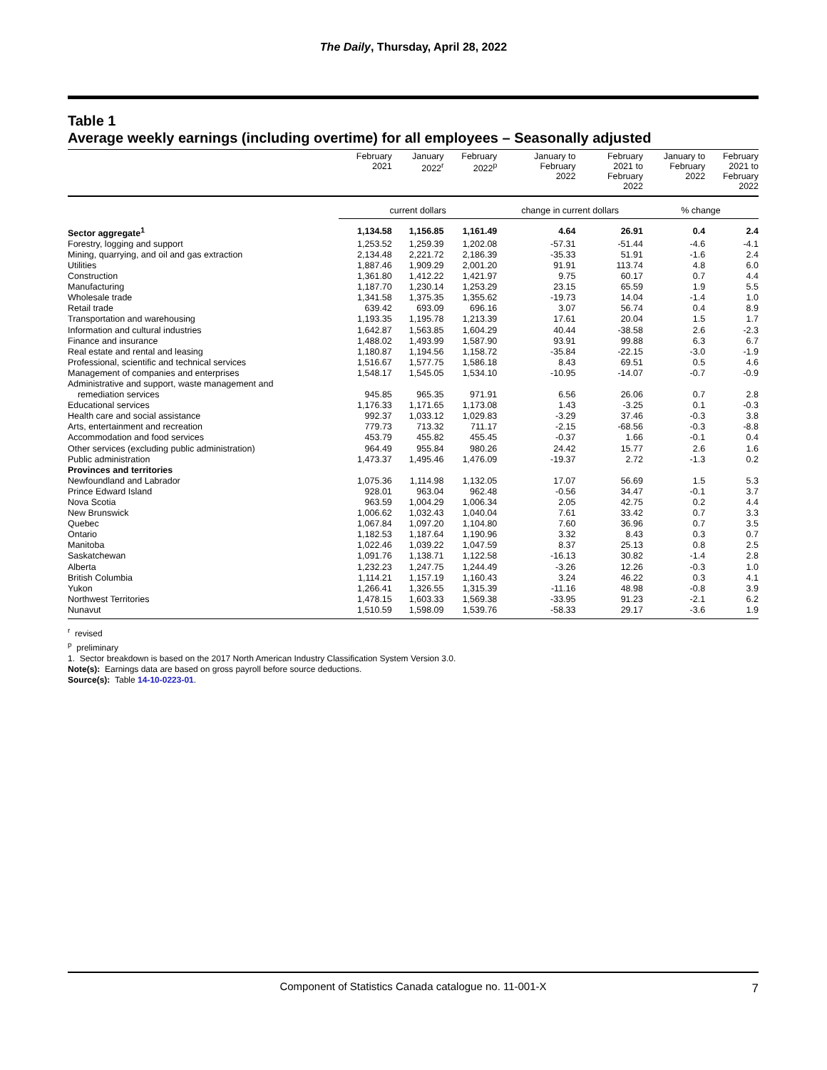The Daily, Thursday, April 28, 2022
Table 1
Average weekly earnings (including overtime) for all employees – Seasonally adjusted
| | February 2021 | January 2022<sup>r</sup> | February 2022<sup>p</sup> | January to February 2022 | February 2021 to February 2022 | January to February 2022 | February 2021 to February 2022 |
| --- | --- | --- | --- | --- | --- | --- | --- |
| | current dollars | | | change in current dollars | | % change | |
| Sector aggregate<sup>1</sup> | 1,134.58 | 1,156.85 | 1,161.49 | 4.64 | 26.91 | 0.4 | 2.4 |
| Forestry, logging and support | 1,253.52 | 1,259.39 | 1,202.08 | -57.31 | -51.44 | -4.6 | -4.1 |
| Mining, quarrying, and oil and gas extraction | 2,134.48 | 2,221.72 | 2,186.39 | -35.33 | 51.91 | -1.6 | 2.4 |
| Utilities | 1,887.46 | 1,909.29 | 2,001.20 | 91.91 | 113.74 | 4.8 | 6.0 |
| Construction | 1,361.80 | 1,412.22 | 1,421.97 | 9.75 | 60.17 | 0.7 | 4.4 |
| Manufacturing | 1,187.70 | 1,230.14 | 1,253.29 | 23.15 | 65.59 | 1.9 | 5.5 |
| Wholesale trade | 1,341.58 | 1,375.35 | 1,355.62 | -19.73 | 14.04 | -1.4 | 1.0 |
| Retail trade | 639.42 | 693.09 | 696.16 | 3.07 | 56.74 | 0.4 | 8.9 |
| Transportation and warehousing | 1,193.35 | 1,195.78 | 1,213.39 | 17.61 | 20.04 | 1.5 | 1.7 |
| Information and cultural industries | 1,642.87 | 1,563.85 | 1,604.29 | 40.44 | -38.58 | 2.6 | -2.3 |
| Finance and insurance | 1,488.02 | 1,493.99 | 1,587.90 | 93.91 | 99.88 | 6.3 | 6.7 |
| Real estate and rental and leasing | 1,180.87 | 1,194.56 | 1,158.72 | -35.84 | -22.15 | -3.0 | -1.9 |
| Professional, scientific and technical services | 1,516.67 | 1,577.75 | 1,586.18 | 8.43 | 69.51 | 0.5 | 4.6 |
| Management of companies and enterprises | 1,548.17 | 1,545.05 | 1,534.10 | -10.95 | -14.07 | -0.7 | -0.9 |
| Administrative and support, waste management and remediation services | 945.85 | 965.35 | 971.91 | 6.56 | 26.06 | 0.7 | 2.8 |
| Educational services | 1,176.33 | 1,171.65 | 1,173.08 | 1.43 | -3.25 | 0.1 | -0.3 |
| Health care and social assistance | 992.37 | 1,033.12 | 1,029.83 | -3.29 | 37.46 | -0.3 | 3.8 |
| Arts, entertainment and recreation | 779.73 | 713.32 | 711.17 | -2.15 | -68.56 | -0.3 | -8.8 |
| Accommodation and food services | 453.79 | 455.82 | 455.45 | -0.37 | 1.66 | -0.1 | 0.4 |
| Other services (excluding public administration) | 964.49 | 955.84 | 980.26 | 24.42 | 15.77 | 2.6 | 1.6 |
| Public administration | 1,473.37 | 1,495.46 | 1,476.09 | -19.37 | 2.72 | -1.3 | 0.2 |
| Provinces and territories | | | | | | | |
| Newfoundland and Labrador | 1,075.36 | 1,114.98 | 1,132.05 | 17.07 | 56.69 | 1.5 | 5.3 |
| Prince Edward Island | 928.01 | 963.04 | 962.48 | -0.56 | 34.47 | -0.1 | 3.7 |
| Nova Scotia | 963.59 | 1,004.29 | 1,006.34 | 2.05 | 42.75 | 0.2 | 4.4 |
| New Brunswick | 1,006.62 | 1,032.43 | 1,040.04 | 7.61 | 33.42 | 0.7 | 3.3 |
| Quebec | 1,067.84 | 1,097.20 | 1,104.80 | 7.60 | 36.96 | 0.7 | 3.5 |
| Ontario | 1,182.53 | 1,187.64 | 1,190.96 | 3.32 | 8.43 | 0.3 | 0.7 |
| Manitoba | 1,022.46 | 1,039.22 | 1,047.59 | 8.37 | 25.13 | 0.8 | 2.5 |
| Saskatchewan | 1,091.76 | 1,138.71 | 1,122.58 | -16.13 | 30.82 | -1.4 | 2.8 |
| Alberta | 1,232.23 | 1,247.75 | 1,244.49 | -3.26 | 12.26 | -0.3 | 1.0 |
| British Columbia | 1,114.21 | 1,157.19 | 1,160.43 | 3.24 | 46.22 | 0.3 | 4.1 |
| Yukon | 1,266.41 | 1,326.55 | 1,315.39 | -11.16 | 48.98 | -0.8 | 3.9 |
| Northwest Territories | 1,478.15 | 1,603.33 | 1,569.38 | -33.95 | 91.23 | -2.1 | 6.2 |
| Nunavut | 1,510.59 | 1,598.09 | 1,539.76 | -58.33 | 29.17 | -3.6 | 1.9 |
<sup>r</sup> revised
<sup>p</sup> preliminary
1. Sector breakdown is based on the 2017 North American Industry Classification System Version 3.0.
Note(s): Earnings data are based on gross payroll before source deductions.
Source(s): Table 14-10-0223-01.
Component of Statistics Canada catalogue no. 11-001-X 7